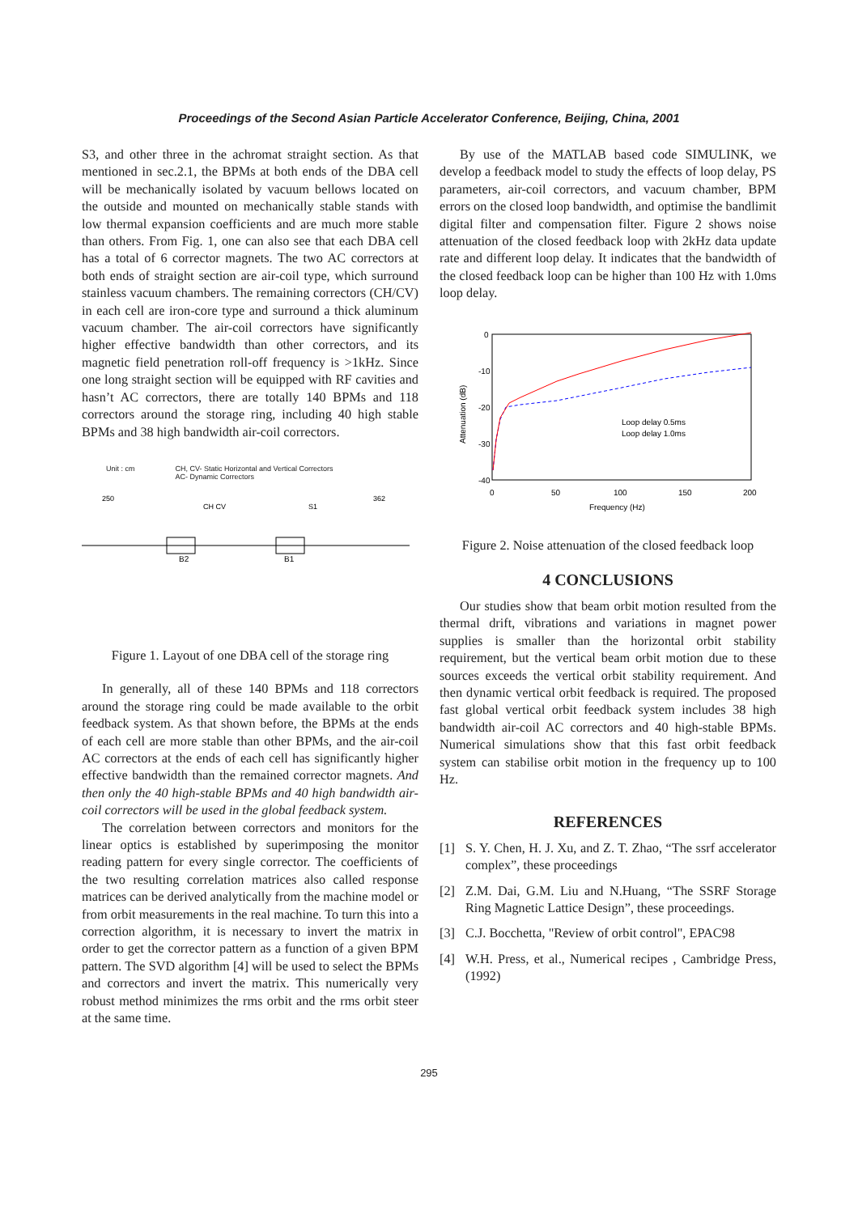Proceedings of the Second Asian Particle Accelerator Conference, Beijing, China, 2001
S3, and other three in the achromat straight section. As that mentioned in sec.2.1, the BPMs at both ends of the DBA cell will be mechanically isolated by vacuum bellows located on the outside and mounted on mechanically stable stands with low thermal expansion coefficients and are much more stable than others. From Fig. 1, one can also see that each DBA cell has a total of 6 corrector magnets. The two AC correctors at both ends of straight section are air-coil type, which surround stainless vacuum chambers. The remaining correctors (CH/CV) in each cell are iron-core type and surround a thick aluminum vacuum chamber. The air-coil correctors have significantly higher effective bandwidth than other correctors, and its magnetic field penetration roll-off frequency is >1kHz. Since one long straight section will be equipped with RF cavities and hasn’t AC correctors, there are totally 140 BPMs and 118 correctors around the storage ring, including 40 high stable BPMs and 38 high bandwidth air-coil correctors.
Unit : cm CH, CV- Static Horizontal and Vertical Correctors
AC- Dynamic Correctors
B2
B1
250
362
CH CV
S1
Figure 1. Layout of one DBA cell of the storage ring
In generally, all of these 140 BPMs and 118 correctors around the storage ring could be made available to the orbit feedback system. As that shown before, the BPMs at the ends of each cell are more stable than other BPMs, and the air-coil AC correctors at the ends of each cell has significantly higher effective bandwidth than the remained corrector magnets. And then only the 40 high-stable BPMs and 40 high bandwidth air-coil correctors will be used in the global feedback system.
The correlation between correctors and monitors for the linear optics is established by superimposing the monitor reading pattern for every single corrector. The coefficients of the two resulting correlation matrices also called response matrices can be derived analytically from the machine model or from orbit measurements in the real machine. To turn this into a correction algorithm, it is necessary to invert the matrix in order to get the corrector pattern as a function of a given BPM pattern. The SVD algorithm [4] will be used to select the BPMs and correctors and invert the matrix. This numerically very robust method minimizes the rms orbit and the rms orbit steer at the same time.
By use of the MATLAB based code SIMULINK, we develop a feedback model to study the effects of loop delay, PS parameters, air-coil correctors, and vacuum chamber, BPM errors on the closed loop bandwidth, and optimise the bandlimit digital filter and compensation filter. Figure 2 shows noise attenuation of the closed feedback loop with 2kHz data update rate and different loop delay. It indicates that the bandwidth of the closed feedback loop can be higher than 100 Hz with 1.0ms loop delay.
0
-10
-20
-30
-40
0
50
100
150
200
Frequency (Hz)
Attenuation (dB)
Loop delay 0.5ms
Loop delay 1.0ms
Figure 2. Noise attenuation of the closed feedback loop
4 CONCLUSIONS
Our studies show that beam orbit motion resulted from the thermal drift, vibrations and variations in magnet power supplies is smaller than the horizontal orbit stability requirement, but the vertical beam orbit motion due to these sources exceeds the vertical orbit stability requirement. And then dynamic vertical orbit feedback is required. The proposed fast global vertical orbit feedback system includes 38 high bandwidth air-coil AC correctors and 40 high-stable BPMs. Numerical simulations show that this fast orbit feedback system can stabilise orbit motion in the frequency up to 100 Hz.
REFERENCES
[1] S. Y. Chen, H. J. Xu, and Z. T. Zhao, “The ssrf accelerator complex”, these proceedings
[2] Z.M. Dai, G.M. Liu and N.Huang, “The SSRF Storage Ring Magnetic Lattice Design”, these proceedings.
[3] C.J. Bocchetta, "Review of orbit control", EPAC98
[4] W.H. Press, et al., Numerical recipes , Cambridge Press, (1992)
295